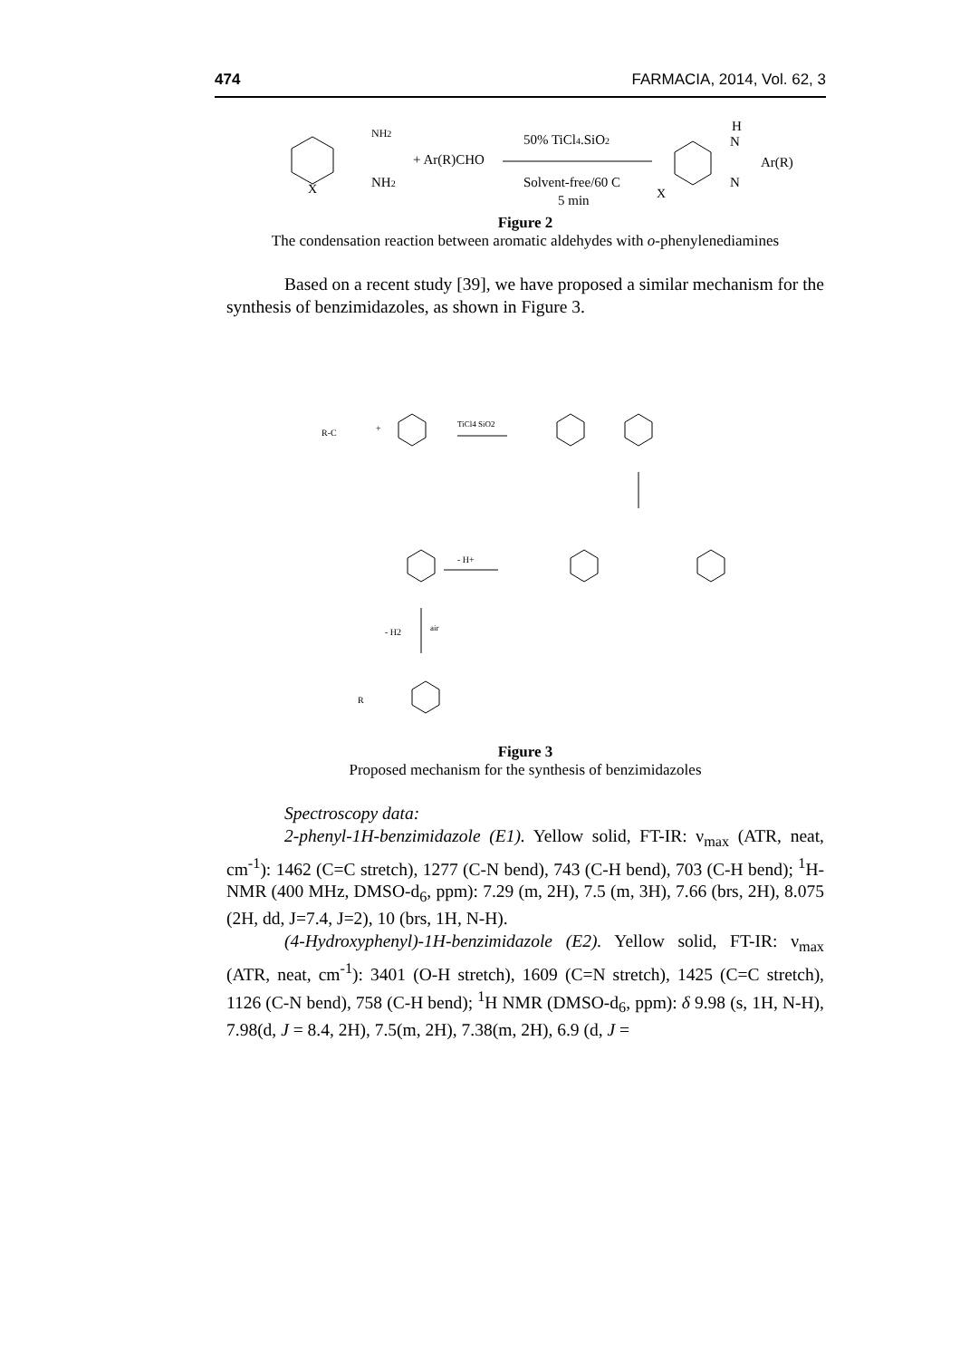474 FARMACIA, 2014, Vol. 62, 3
NH2
NH2
X
+ Ar(R)CHO
50% TiCl4.SiO2
Solvent-free/60 C
5 min
H
N
N
Ar(R)
X
Figure 2
The condensation reaction between aromatic aldehydes with o-phenylenediamines
Based on a recent study [39], we have proposed a similar mechanism for the synthesis of benzimidazoles, as shown in Figure 3.
R-C
+
TiCl4 SiO2
- H+
- H2
air
R
Figure 3
Proposed mechanism for the synthesis of benzimidazoles
Spectroscopy data:
2-phenyl-1H-benzimidazole (E1). Yellow solid, FT-IR: ν<sub>max</sub> (ATR, neat, cm<sup>-1</sup>): 1462 (C=C stretch), 1277 (C-N bend), 743 (C-H bend), 703 (C-H bend); <sup>1</sup>H-NMR (400 MHz, DMSO-d<sub>6</sub>, ppm): 7.29 (m, 2H), 7.5 (m, 3H), 7.66 (brs, 2H), 8.075 (2H, dd, J=7.4, J=2), 10 (brs, 1H, N-H).
(4-Hydroxyphenyl)-1H-benzimidazole (E2). Yellow solid, FT-IR: ν<sub>max</sub> (ATR, neat, cm<sup>-1</sup>): 3401 (O-H stretch), 1609 (C=N stretch), 1425 (C=C stretch), 1126 (C-N bend), 758 (C-H bend); <sup>1</sup>H NMR (DMSO-d<sub>6</sub>, ppm): δ 9.98 (s, 1H, N-H), 7.98(d, J = 8.4, 2H), 7.5(m, 2H), 7.38(m, 2H), 6.9 (d, J =